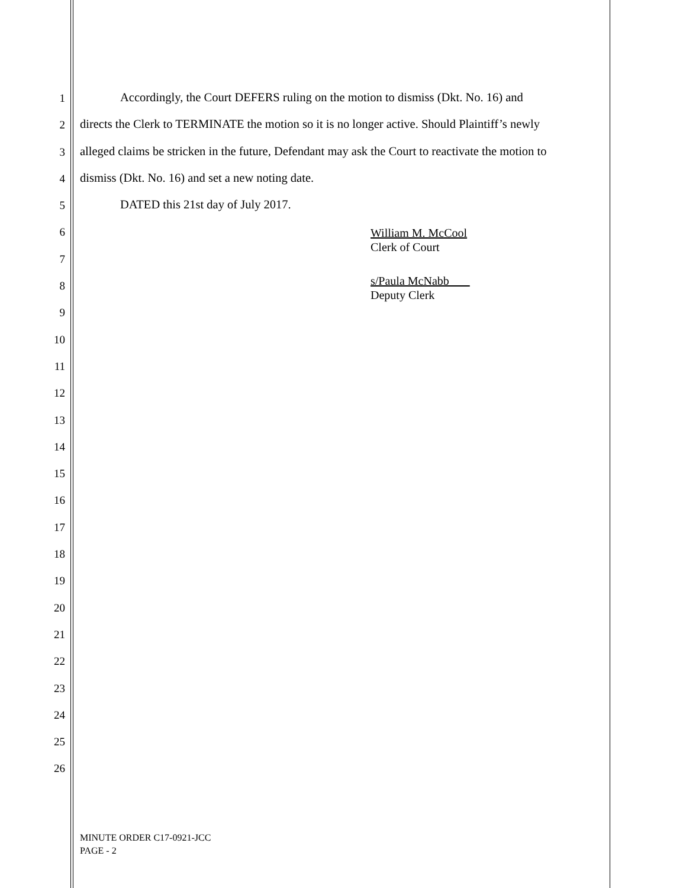1 Accordingly, the Court DEFERS ruling on the motion to dismiss (Dkt. No. 16) and
2 directs the Clerk to TERMINATE the motion so it is no longer active. Should Plaintiff’s newly
3 alleged claims be stricken in the future, Defendant may ask the Court to reactivate the motion to
4 dismiss (Dkt. No. 16) and set a new noting date.
5 DATED this 21st day of July 2017.
6
William M. McCool
Clerk of Court
7
8
s/Paula McNabb
Deputy Clerk
9
10
11
12
13
14
15
16
17
18
19
20
21
22
23
24
25
26
MINUTE ORDER C17-0921-JCC
PAGE - 2